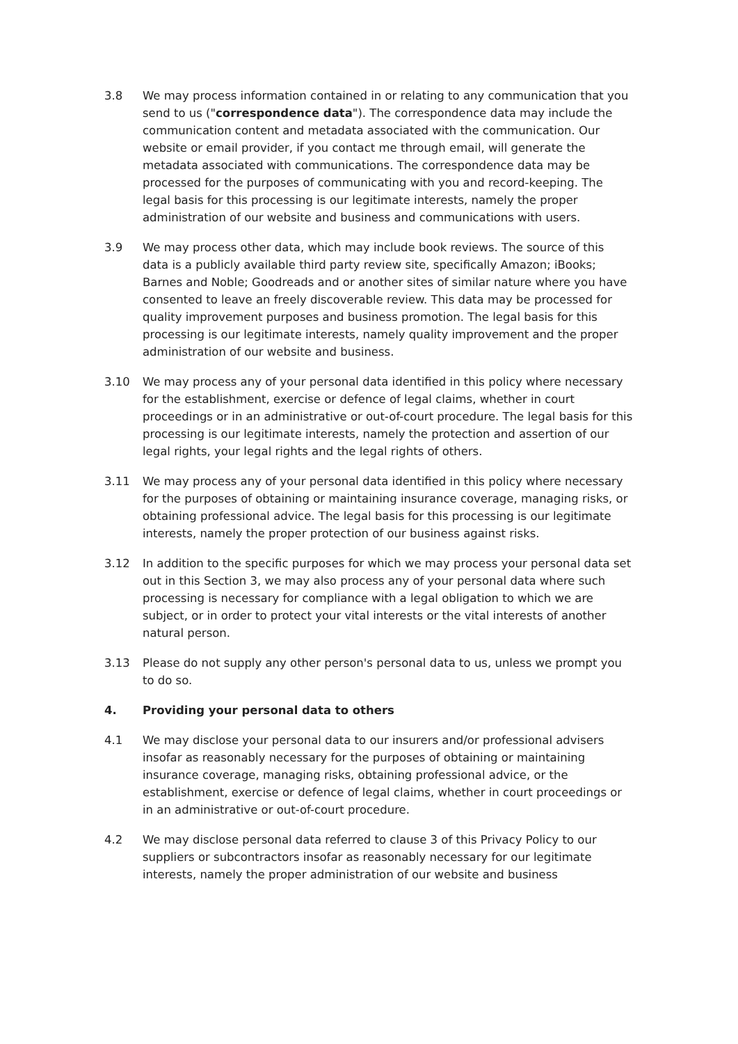3.8 We may process information contained in or relating to any communication that you send to us ("correspondence data"). The correspondence data may include the communication content and metadata associated with the communication. Our website or email provider, if you contact me through email, will generate the metadata associated with communications. The correspondence data may be processed for the purposes of communicating with you and record-keeping. The legal basis for this processing is our legitimate interests, namely the proper administration of our website and business and communications with users.
3.9 We may process other data, which may include book reviews. The source of this data is a publicly available third party review site, specifically Amazon; iBooks; Barnes and Noble; Goodreads and or another sites of similar nature where you have consented to leave an freely discoverable review. This data may be processed for quality improvement purposes and business promotion. The legal basis for this processing is our legitimate interests, namely quality improvement and the proper administration of our website and business.
3.10 We may process any of your personal data identified in this policy where necessary for the establishment, exercise or defence of legal claims, whether in court proceedings or in an administrative or out-of-court procedure. The legal basis for this processing is our legitimate interests, namely the protection and assertion of our legal rights, your legal rights and the legal rights of others.
3.11 We may process any of your personal data identified in this policy where necessary for the purposes of obtaining or maintaining insurance coverage, managing risks, or obtaining professional advice. The legal basis for this processing is our legitimate interests, namely the proper protection of our business against risks.
3.12 In addition to the specific purposes for which we may process your personal data set out in this Section 3, we may also process any of your personal data where such processing is necessary for compliance with a legal obligation to which we are subject, or in order to protect your vital interests or the vital interests of another natural person.
3.13 Please do not supply any other person's personal data to us, unless we prompt you to do so.
4. Providing your personal data to others
4.1 We may disclose your personal data to our insurers and/or professional advisers insofar as reasonably necessary for the purposes of obtaining or maintaining insurance coverage, managing risks, obtaining professional advice, or the establishment, exercise or defence of legal claims, whether in court proceedings or in an administrative or out-of-court procedure.
4.2 We may disclose personal data referred to clause 3 of this Privacy Policy to our suppliers or subcontractors insofar as reasonably necessary for our legitimate interests, namely the proper administration of our website and business